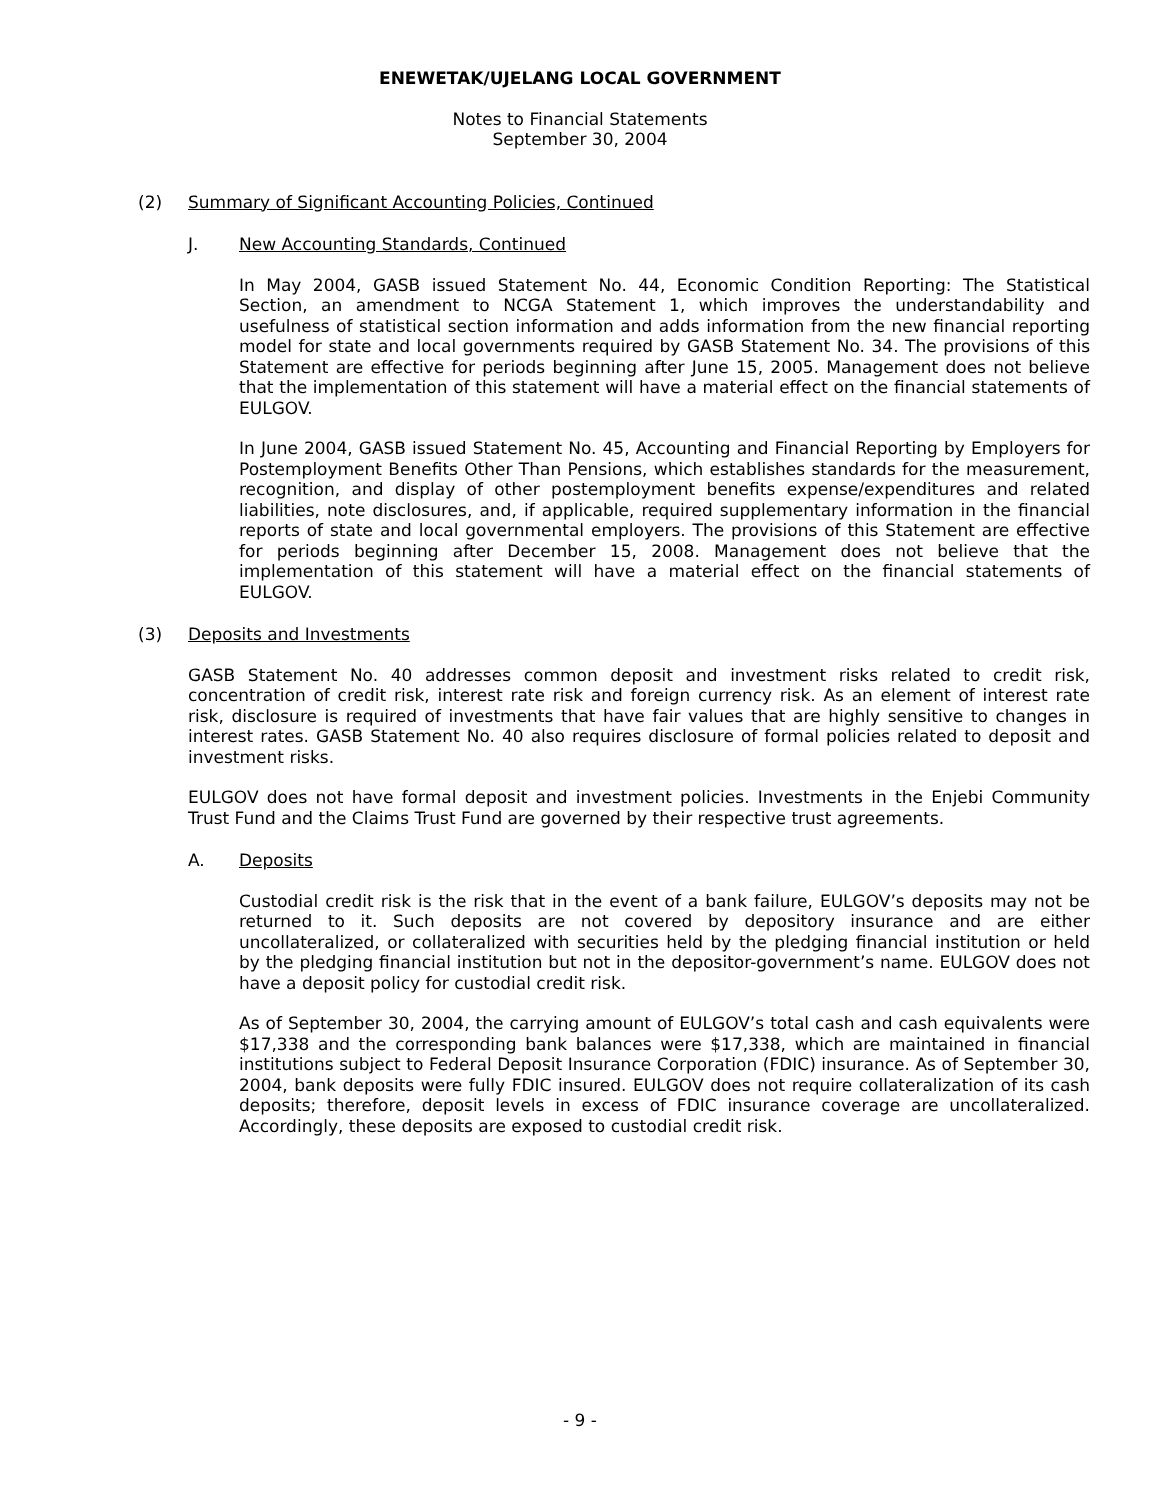ENEWETAK/UJELANG LOCAL GOVERNMENT
Notes to Financial Statements
September 30, 2004
(2) Summary of Significant Accounting Policies, Continued
J. New Accounting Standards, Continued
In May 2004, GASB issued Statement No. 44, Economic Condition Reporting: The Statistical Section, an amendment to NCGA Statement 1, which improves the understandability and usefulness of statistical section information and adds information from the new financial reporting model for state and local governments required by GASB Statement No. 34. The provisions of this Statement are effective for periods beginning after June 15, 2005. Management does not believe that the implementation of this statement will have a material effect on the financial statements of EULGOV.
In June 2004, GASB issued Statement No. 45, Accounting and Financial Reporting by Employers for Postemployment Benefits Other Than Pensions, which establishes standards for the measurement, recognition, and display of other postemployment benefits expense/expenditures and related liabilities, note disclosures, and, if applicable, required supplementary information in the financial reports of state and local governmental employers. The provisions of this Statement are effective for periods beginning after December 15, 2008. Management does not believe that the implementation of this statement will have a material effect on the financial statements of EULGOV.
(3) Deposits and Investments
GASB Statement No. 40 addresses common deposit and investment risks related to credit risk, concentration of credit risk, interest rate risk and foreign currency risk. As an element of interest rate risk, disclosure is required of investments that have fair values that are highly sensitive to changes in interest rates. GASB Statement No. 40 also requires disclosure of formal policies related to deposit and investment risks.
EULGOV does not have formal deposit and investment policies. Investments in the Enjebi Community Trust Fund and the Claims Trust Fund are governed by their respective trust agreements.
A. Deposits
Custodial credit risk is the risk that in the event of a bank failure, EULGOV’s deposits may not be returned to it. Such deposits are not covered by depository insurance and are either uncollateralized, or collateralized with securities held by the pledging financial institution or held by the pledging financial institution but not in the depositor-government’s name. EULGOV does not have a deposit policy for custodial credit risk.
As of September 30, 2004, the carrying amount of EULGOV’s total cash and cash equivalents were $17,338 and the corresponding bank balances were $17,338, which are maintained in financial institutions subject to Federal Deposit Insurance Corporation (FDIC) insurance. As of September 30, 2004, bank deposits were fully FDIC insured. EULGOV does not require collateralization of its cash deposits; therefore, deposit levels in excess of FDIC insurance coverage are uncollateralized. Accordingly, these deposits are exposed to custodial credit risk.
- 9 -